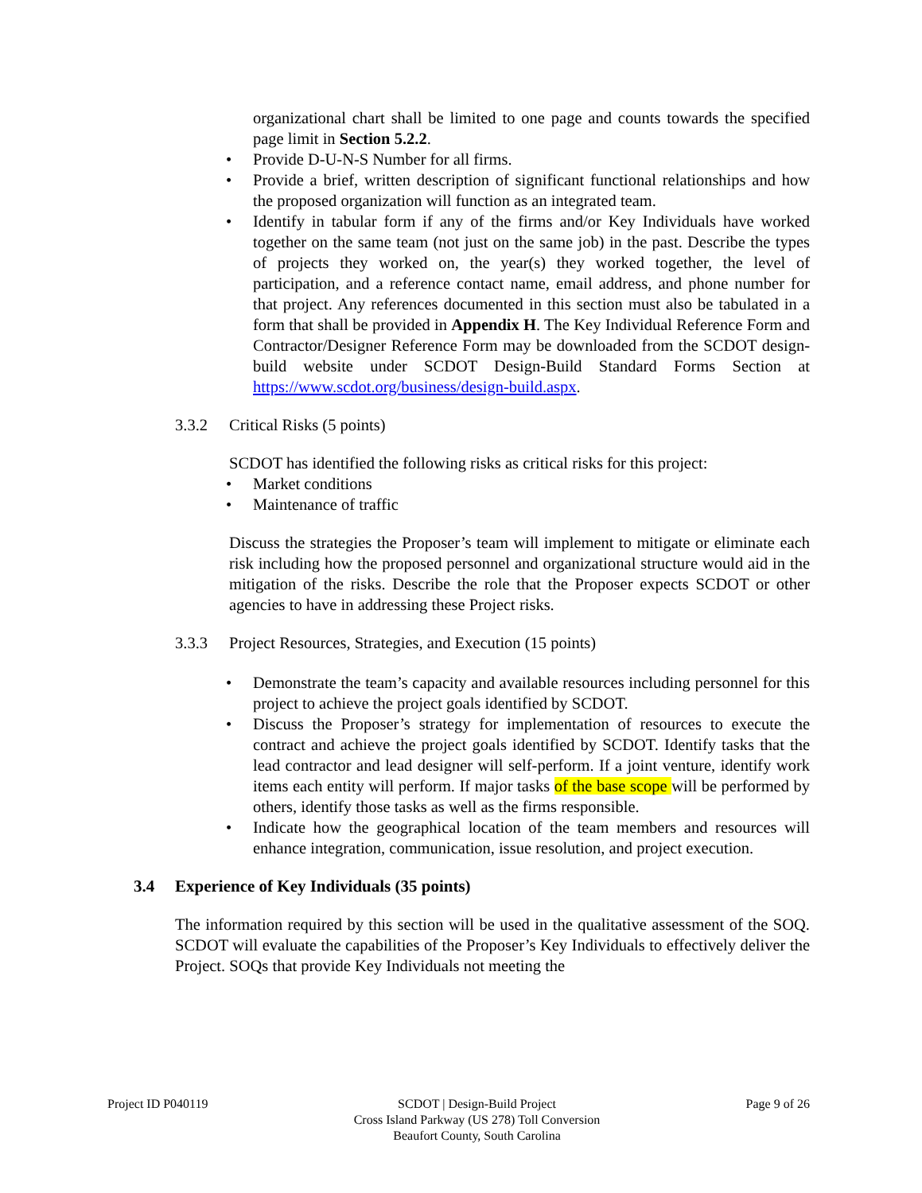organizational chart shall be limited to one page and counts towards the specified page limit in Section 5.2.2.
• Provide D-U-N-S Number for all firms.
• Provide a brief, written description of significant functional relationships and how the proposed organization will function as an integrated team.
• Identify in tabular form if any of the firms and/or Key Individuals have worked together on the same team (not just on the same job) in the past. Describe the types of projects they worked on, the year(s) they worked together, the level of participation, and a reference contact name, email address, and phone number for that project. Any references documented in this section must also be tabulated in a form that shall be provided in Appendix H. The Key Individual Reference Form and Contractor/Designer Reference Form may be downloaded from the SCDOT design-build website under SCDOT Design-Build Standard Forms Section at https://www.scdot.org/business/design-build.aspx.
3.3.2 Critical Risks (5 points)
SCDOT has identified the following risks as critical risks for this project:
• Market conditions
• Maintenance of traffic
Discuss the strategies the Proposer’s team will implement to mitigate or eliminate each risk including how the proposed personnel and organizational structure would aid in the mitigation of the risks. Describe the role that the Proposer expects SCDOT or other agencies to have in addressing these Project risks.
3.3.3 Project Resources, Strategies, and Execution (15 points)
• Demonstrate the team’s capacity and available resources including personnel for this project to achieve the project goals identified by SCDOT.
• Discuss the Proposer’s strategy for implementation of resources to execute the contract and achieve the project goals identified by SCDOT. Identify tasks that the lead contractor and lead designer will self-perform. If a joint venture, identify work items each entity will perform. If major tasks of the base scope will be performed by others, identify those tasks as well as the firms responsible.
• Indicate how the geographical location of the team members and resources will enhance integration, communication, issue resolution, and project execution.
3.4 Experience of Key Individuals (35 points)
The information required by this section will be used in the qualitative assessment of the SOQ. SCDOT will evaluate the capabilities of the Proposer’s Key Individuals to effectively deliver the Project. SOQs that provide Key Individuals not meeting the
Project ID P040119 SCDOT | Design-Build Project
Cross Island Parkway (US 278) Toll Conversion
Beaufort County, South Carolina
Page 9 of 26